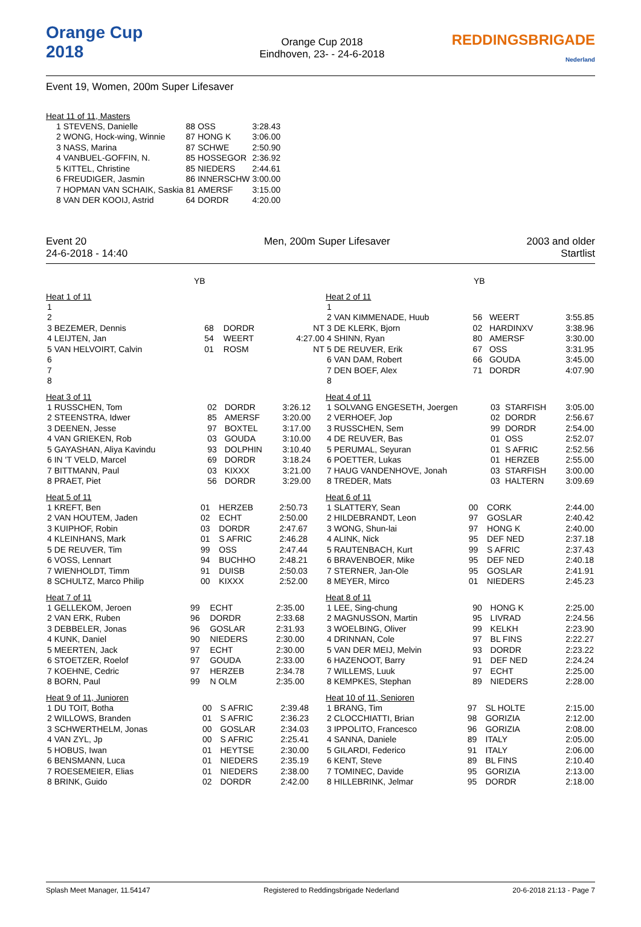Orange Cup
2018
Orange Cup 2018
Eindhoven, 23- - 24-6-2018
REDDINGSBRIGADE
Nederland
Event 19, Women, 200m Super Lifesaver
Heat 11 of 11, Masters
| 1 STEVENS, Danielle | 88 | OSS | 3:28.43 |
| 2 WONG, Hock-wing, Winnie | 87 | HONG K | 3:06.00 |
| 3 NASS, Marina | 87 | SCHWE | 2:50.90 |
| 4 VANBUEL-GOFFIN, N. | 85 | HOSSEGOR | 2:36.92 |
| 5 KITTEL, Christine | 85 | NIEDERS | 2:44.61 |
| 6 FREUDIGER, Jasmin | 86 | INNERSCHW | 3:00.00 |
| 7 HOPMAN VAN SCHAIK, Saskia | 81 | AMERSF | 3:15.00 |
| 8 VAN DER KOOIJ, Astrid | 64 | DORDR | 4:20.00 |
Event 20
24-6-2018 - 14:40
Men, 200m Super Lifesaver 2003 and older
Startlist
YB
Heat 1 of 11
| 1 | | | |
| 2 | | | |
| 3 BEZEMER, Dennis | 68 | DORDR | NT |
| 4 LEIJTEN, Jan | 54 | WEERT | 4:27.00 |
| 5 VAN HELVOIRT, Calvin | 01 | ROSM | NT |
| 6 | | | |
| 7 | | | |
| 8 | | | |
Heat 3 of 11
| 1 RUSSCHEN, Tom | 02 | DORDR | 3:26.12 |
| 2 STEENSTRA, Idwer | 85 | AMERSF | 3:20.00 |
| 3 DEENEN, Jesse | 97 | BOXTEL | 3:17.00 |
| 4 VAN GRIEKEN, Rob | 03 | GOUDA | 3:10.00 |
| 5 GAYASHAN, Aliya Kavindu | 93 | DOLPHIN | 3:10.40 |
| 6 IN 'T VELD, Marcel | 69 | DORDR | 3:18.24 |
| 7 BITTMANN, Paul | 03 | KIXXX | 3:21.00 |
| 8 PRAET, Piet | 56 | DORDR | 3:29.00 |
Heat 5 of 11
| 1 KREFT, Ben | 01 | HERZEB | 2:50.73 |
| 2 VAN HOUTEM, Jaden | 02 | ECHT | 2:50.00 |
| 3 KUIPHOF, Robin | 03 | DORDR | 2:47.67 |
| 4 KLEINHANS, Mark | 01 | S AFRIC | 2:46.28 |
| 5 DE REUVER, Tim | 99 | OSS | 2:47.44 |
| 6 VOSS, Lennart | 94 | BUCHHO | 2:48.21 |
| 7 WIENHOLDT, Timm | 91 | DUISB | 2:50.03 |
| 8 SCHULTZ, Marco Philip | 00 | KIXXX | 2:52.00 |
Heat 7 of 11
| 1 GELLEKOM, Jeroen | 99 | ECHT | 2:35.00 |
| 2 VAN ERK, Ruben | 96 | DORDR | 2:33.68 |
| 3 DEBBELER, Jonas | 96 | GOSLAR | 2:31.93 |
| 4 KUNK, Daniel | 90 | NIEDERS | 2:30.00 |
| 5 MEERTEN, Jack | 97 | ECHT | 2:30.00 |
| 6 STOETZER, Roelof | 97 | GOUDA | 2:33.00 |
| 7 KOEHNE, Cedric | 97 | HERZEB | 2:34.78 |
| 8 BORN, Paul | 99 | N OLM | 2:35.00 |
Heat 9 of 11, Junioren
| 1 DU TOIT, Botha | 00 | S AFRIC | 2:39.48 |
| 2 WILLOWS, Branden | 01 | S AFRIC | 2:36.23 |
| 3 SCHWERTHELM, Jonas | 00 | GOSLAR | 2:34.03 |
| 4 VAN ZYL, Jp | 00 | S AFRIC | 2:25.41 |
| 5 HOBUS, Iwan | 01 | HEYTSE | 2:30.00 |
| 6 BENSMANN, Luca | 01 | NIEDERS | 2:35.19 |
| 7 ROESEMEIER, Elias | 01 | NIEDERS | 2:38.00 |
| 8 BRINK, Guido | 02 | DORDR | 2:42.00 |
YB
Heat 2 of 11
| 1 | | | |
| 2 VAN KIMMENADE, Huub | 56 | WEERT | 3:55.85 |
| 3 DE KLERK, Bjorn | 02 | HARDINXV | 3:38.96 |
| 4 SHINN, Ryan | 80 | AMERSF | 3:30.00 |
| 5 DE REUVER, Erik | 67 | OSS | 3:31.95 |
| 6 VAN DAM, Robert | 66 | GOUDA | 3:45.00 |
| 7 DEN BOEF, Alex | 71 | DORDR | 4:07.90 |
| 8 | | | |
Heat 4 of 11
| 1 SOLVANG ENGESETH, Joergen | 03 | STARFISH | 3:05.00 |
| 2 VERHOEF, Jop | 02 | DORDR | 2:56.67 |
| 3 RUSSCHEN, Sem | 99 | DORDR | 2:54.00 |
| 4 DE REUVER, Bas | 01 | OSS | 2:52.07 |
| 5 PERUMAL, Seyuran | 01 | S AFRIC | 2:52.56 |
| 6 POETTER, Lukas | 01 | HERZEB | 2:55.00 |
| 7 HAUG VANDENHOVE, Jonah | 03 | STARFISH | 3:00.00 |
| 8 TREDER, Mats | 03 | HALTERN | 3:09.69 |
Heat 6 of 11
| 1 SLATTERY, Sean | 00 | CORK | 2:44.00 |
| 2 HILDEBRANDT, Leon | 97 | GOSLAR | 2:40.42 |
| 3 WONG, Shun-lai | 97 | HONG K | 2:40.00 |
| 4 ALINK, Nick | 95 | DEF NED | 2:37.18 |
| 5 RAUTENBACH, Kurt | 99 | S AFRIC | 2:37.43 |
| 6 BRAVENBOER, Mike | 95 | DEF NED | 2:40.18 |
| 7 STERNER, Jan-Ole | 95 | GOSLAR | 2:41.91 |
| 8 MEYER, Mirco | 01 | NIEDERS | 2:45.23 |
Heat 8 of 11
| 1 LEE, Sing-chung | 90 | HONG K | 2:25.00 |
| 2 MAGNUSSON, Martin | 95 | LIVRAD | 2:24.56 |
| 3 WOELBING, Oliver | 99 | KELKH | 2:23.90 |
| 4 DRINNAN, Cole | 97 | BL FINS | 2:22.27 |
| 5 VAN DER MEIJ, Melvin | 93 | DORDR | 2:23.22 |
| 6 HAZENOOT, Barry | 91 | DEF NED | 2:24.24 |
| 7 WILLEMS, Luuk | 97 | ECHT | 2:25.00 |
| 8 KEMPKES, Stephan | 89 | NIEDERS | 2:28.00 |
Heat 10 of 11, Senioren
| 1 BRANG, Tim | 97 | SL HOLTE | 2:15.00 |
| 2 CLOCCHIATTI, Brian | 98 | GORIZIA | 2:12.00 |
| 3 IPPOLITO, Francesco | 96 | GORIZIA | 2:08.00 |
| 4 SANNA, Daniele | 89 | ITALY | 2:05.00 |
| 5 GILARDI, Federico | 91 | ITALY | 2:06.00 |
| 6 KENT, Steve | 89 | BL FINS | 2:10.40 |
| 7 TOMINEC, Davide | 95 | GORIZIA | 2:13.00 |
| 8 HILLEBRINK, Jelmar | 95 | DORDR | 2:18.00 |
Splash Meet Manager, 11.54147 Registered to Reddingsbrigade Nederland 20-6-2018 21:13 - Page 7